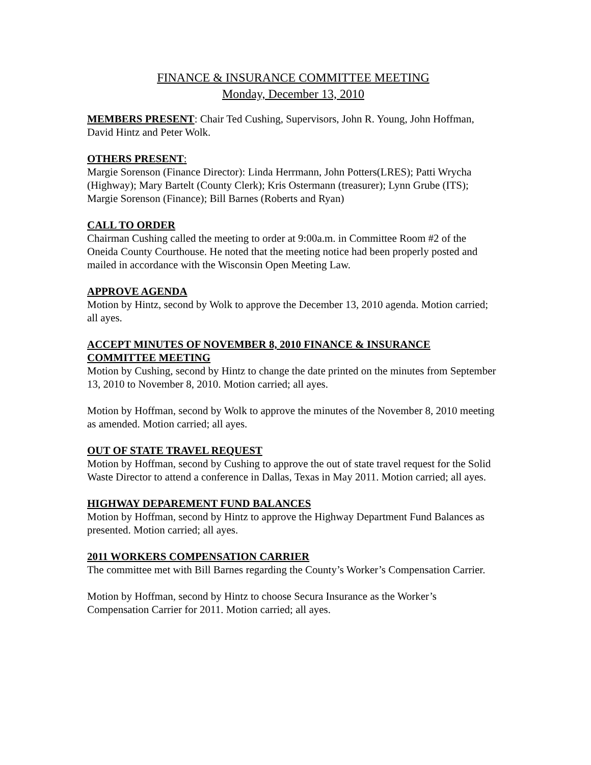FINANCE & INSURANCE COMMITTEE MEETING
Monday, December 13, 2010
MEMBERS PRESENT: Chair Ted Cushing, Supervisors, John R. Young, John Hoffman, David Hintz and Peter Wolk.
OTHERS PRESENT:
Margie Sorenson (Finance Director): Linda Herrmann, John Potters(LRES); Patti Wrycha (Highway); Mary Bartelt (County Clerk); Kris Ostermann (treasurer); Lynn Grube (ITS); Margie Sorenson (Finance); Bill Barnes (Roberts and Ryan)
CALL TO ORDER
Chairman Cushing called the meeting to order at 9:00a.m. in Committee Room #2 of the Oneida County Courthouse. He noted that the meeting notice had been properly posted and mailed in accordance with the Wisconsin Open Meeting Law.
APPROVE AGENDA
Motion by Hintz, second by Wolk to approve the December 13, 2010 agenda. Motion carried; all ayes.
ACCEPT MINUTES OF NOVEMBER 8, 2010 FINANCE & INSURANCE COMMITTEE MEETING
Motion by Cushing, second by Hintz to change the date printed on the minutes from September 13, 2010 to November 8, 2010. Motion carried; all ayes.
Motion by Hoffman, second by Wolk to approve the minutes of the November 8, 2010 meeting as amended. Motion carried; all ayes.
OUT OF STATE TRAVEL REQUEST
Motion by Hoffman, second by Cushing to approve the out of state travel request for the Solid Waste Director to attend a conference in Dallas, Texas in May 2011. Motion carried; all ayes.
HIGHWAY DEPAREMENT FUND BALANCES
Motion by Hoffman, second by Hintz to approve the Highway Department Fund Balances as presented. Motion carried; all ayes.
2011 WORKERS COMPENSATION CARRIER
The committee met with Bill Barnes regarding the County’s Worker’s Compensation Carrier.
Motion by Hoffman, second by Hintz to choose Secura Insurance as the Worker’s Compensation Carrier for 2011. Motion carried; all ayes.